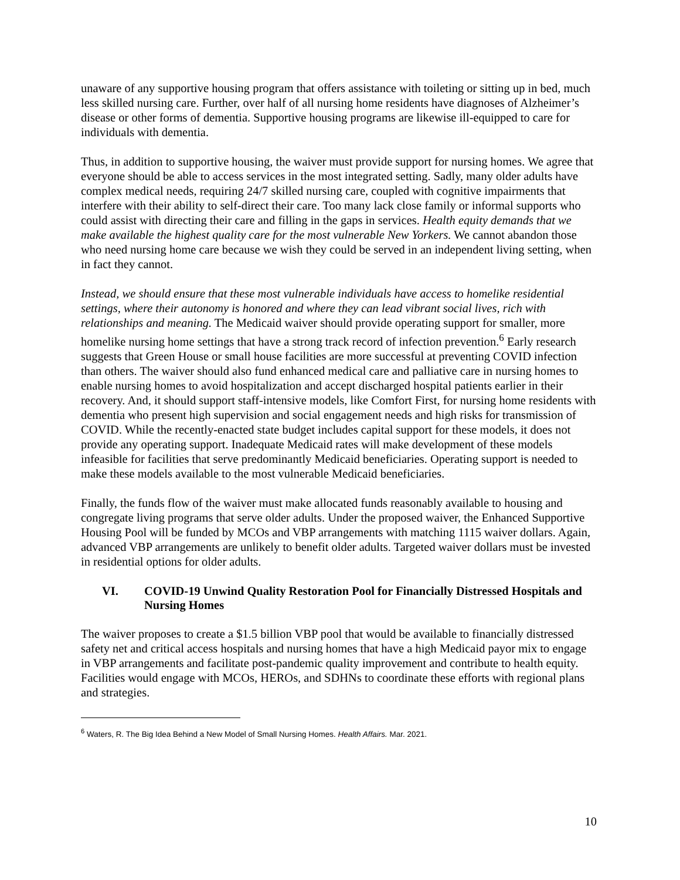unaware of any supportive housing program that offers assistance with toileting or sitting up in bed, much less skilled nursing care. Further, over half of all nursing home residents have diagnoses of Alzheimer’s disease or other forms of dementia. Supportive housing programs are likewise ill-equipped to care for individuals with dementia.
Thus, in addition to supportive housing, the waiver must provide support for nursing homes. We agree that everyone should be able to access services in the most integrated setting. Sadly, many older adults have complex medical needs, requiring 24/7 skilled nursing care, coupled with cognitive impairments that interfere with their ability to self-direct their care. Too many lack close family or informal supports who could assist with directing their care and filling in the gaps in services. Health equity demands that we make available the highest quality care for the most vulnerable New Yorkers. We cannot abandon those who need nursing home care because we wish they could be served in an independent living setting, when in fact they cannot.
Instead, we should ensure that these most vulnerable individuals have access to homelike residential settings, where their autonomy is honored and where they can lead vibrant social lives, rich with relationships and meaning. The Medicaid waiver should provide operating support for smaller, more homelike nursing home settings that have a strong track record of infection prevention.<sup>6</sup> Early research suggests that Green House or small house facilities are more successful at preventing COVID infection than others. The waiver should also fund enhanced medical care and palliative care in nursing homes to enable nursing homes to avoid hospitalization and accept discharged hospital patients earlier in their recovery. And, it should support staff-intensive models, like Comfort First, for nursing home residents with dementia who present high supervision and social engagement needs and high risks for transmission of COVID. While the recently-enacted state budget includes capital support for these models, it does not provide any operating support. Inadequate Medicaid rates will make development of these models infeasible for facilities that serve predominantly Medicaid beneficiaries. Operating support is needed to make these models available to the most vulnerable Medicaid beneficiaries.
Finally, the funds flow of the waiver must make allocated funds reasonably available to housing and congregate living programs that serve older adults. Under the proposed waiver, the Enhanced Supportive Housing Pool will be funded by MCOs and VBP arrangements with matching 1115 waiver dollars. Again, advanced VBP arrangements are unlikely to benefit older adults. Targeted waiver dollars must be invested in residential options for older adults.
VI. COVID-19 Unwind Quality Restoration Pool for Financially Distressed Hospitals and Nursing Homes
The waiver proposes to create a $1.5 billion VBP pool that would be available to financially distressed safety net and critical access hospitals and nursing homes that have a high Medicaid payor mix to engage in VBP arrangements and facilitate post-pandemic quality improvement and contribute to health equity. Facilities would engage with MCOs, HEROs, and SDHNs to coordinate these efforts with regional plans and strategies.
<sup>6</sup> Waters, R. The Big Idea Behind a New Model of Small Nursing Homes. Health Affairs. Mar. 2021.
10